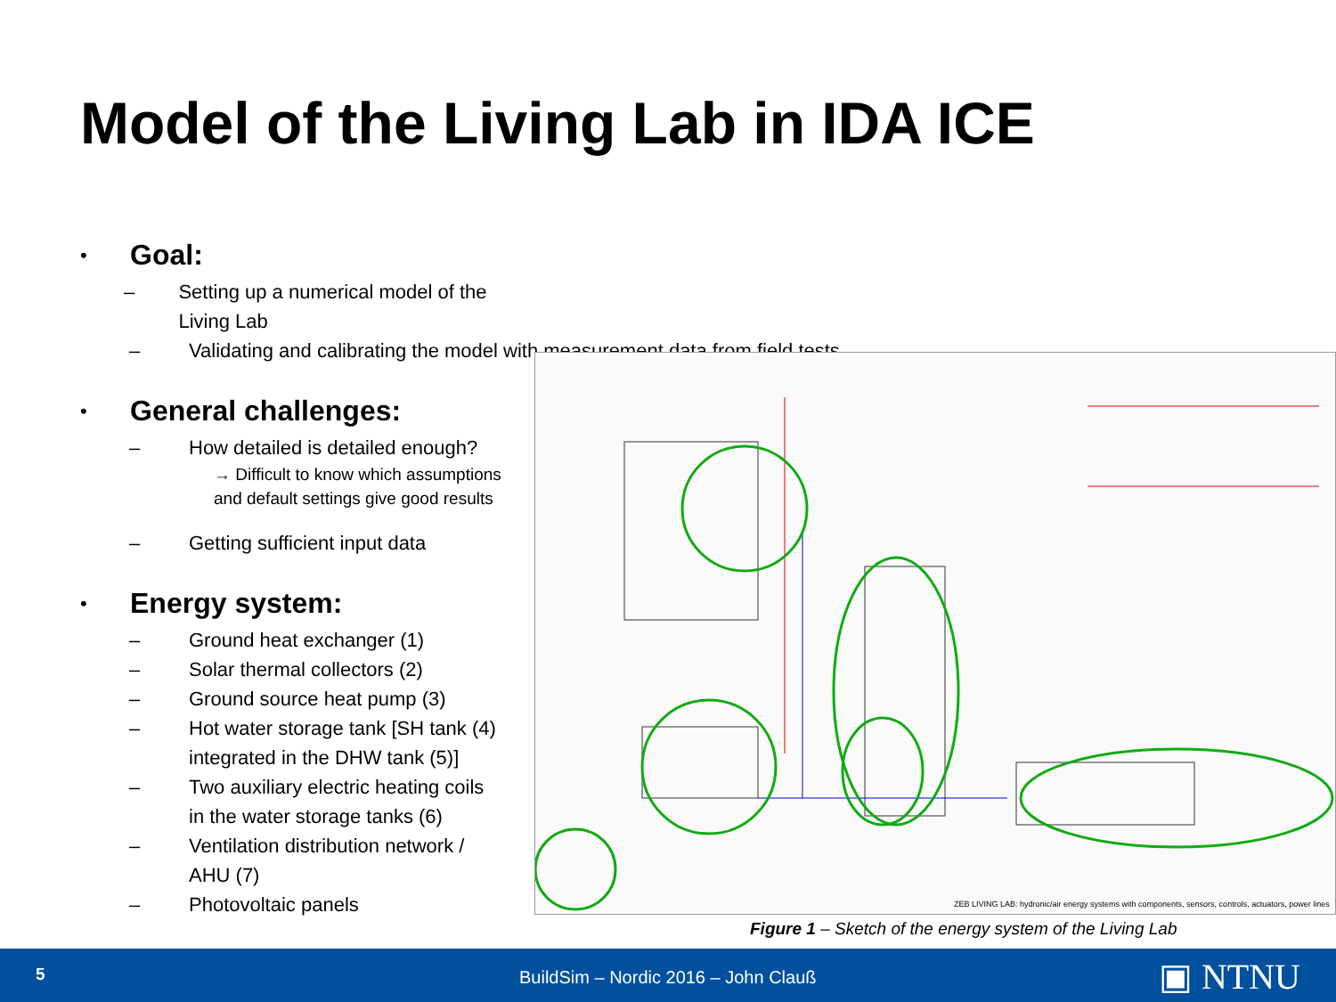Model of the Living Lab in IDA ICE
• Goal:
– Setting up a numerical model of the Living Lab
– Validating and calibrating the model with measurement data from field tests
• General challenges:
– How detailed is detailed enough?
→ Difficult to know which assumptions
and default settings give good results
– Getting sufficient input data
• Energy system:
– Ground heat exchanger (1)
– Solar thermal collectors (2)
– Ground source heat pump (3)
– Hot water storage tank [SH tank (4)
integrated in the DHW tank (5)]
– Two auxiliary electric heating coils
in the water storage tanks (6)
– Ventilation distribution network /
AHU (7)
– Photovoltaic panels
ZEB LIVING LAB: hydronic/air energy systems with components, sensors, controls, actuators, power lines
Figure 1 – Sketch of the energy system of the Living Lab
5 BuildSim – Nordic 2016 – John Clauß ▣ NTNU